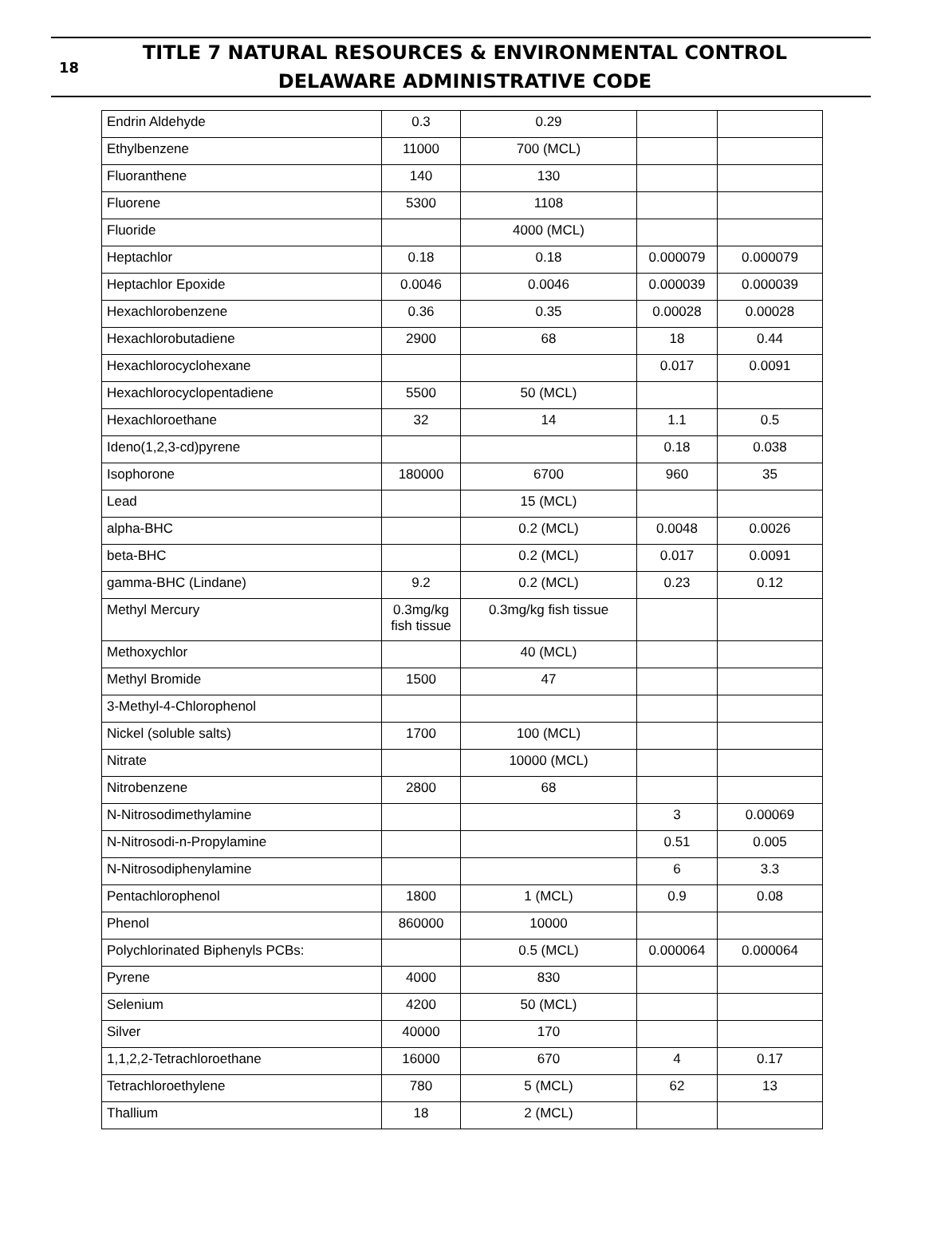18
TITLE 7 NATURAL RESOURCES & ENVIRONMENTAL CONTROL
DELAWARE ADMINISTRATIVE CODE
| Endrin Aldehyde | 0.3 | 0.29 | | |
| Ethylbenzene | 11000 | 700 (MCL) | | |
| Fluoranthene | 140 | 130 | | |
| Fluorene | 5300 | 1108 | | |
| Fluoride | | 4000 (MCL) | | |
| Heptachlor | 0.18 | 0.18 | 0.000079 | 0.000079 |
| Heptachlor Epoxide | 0.0046 | 0.0046 | 0.000039 | 0.000039 |
| Hexachlorobenzene | 0.36 | 0.35 | 0.00028 | 0.00028 |
| Hexachlorobutadiene | 2900 | 68 | 18 | 0.44 |
| Hexachlorocyclohexane | | | 0.017 | 0.0091 |
| Hexachlorocyclopentadiene | 5500 | 50 (MCL) | | |
| Hexachloroethane | 32 | 14 | 1.1 | 0.5 |
| Ideno(1,2,3-cd)pyrene | | | 0.18 | 0.038 |
| Isophorone | 180000 | 6700 | 960 | 35 |
| Lead | | 15 (MCL) | | |
| alpha-BHC | | 0.2 (MCL) | 0.0048 | 0.0026 |
| beta-BHC | | 0.2 (MCL) | 0.017 | 0.0091 |
| gamma-BHC (Lindane) | 9.2 | 0.2 (MCL) | 0.23 | 0.12 |
| Methyl Mercury | 0.3mg/kg fish tissue | 0.3mg/kg fish tissue | | |
| Methoxychlor | | 40 (MCL) | | |
| Methyl Bromide | 1500 | 47 | | |
| 3-Methyl-4-Chlorophenol | | | | |
| Nickel (soluble salts) | 1700 | 100 (MCL) | | |
| Nitrate | | 10000 (MCL) | | |
| Nitrobenzene | 2800 | 68 | | |
| N-Nitrosodimethylamine | | | 3 | 0.00069 |
| N-Nitrosodi-n-Propylamine | | | 0.51 | 0.005 |
| N-Nitrosodiphenylamine | | | 6 | 3.3 |
| Pentachlorophenol | 1800 | 1 (MCL) | 0.9 | 0.08 |
| Phenol | 860000 | 10000 | | |
| Polychlorinated Biphenyls PCBs: | | 0.5 (MCL) | 0.000064 | 0.000064 |
| Pyrene | 4000 | 830 | | |
| Selenium | 4200 | 50 (MCL) | | |
| Silver | 40000 | 170 | | |
| 1,1,2,2-Tetrachloroethane | 16000 | 670 | 4 | 0.17 |
| Tetrachloroethylene | 780 | 5 (MCL) | 62 | 13 |
| Thallium | 18 | 2 (MCL) | | |